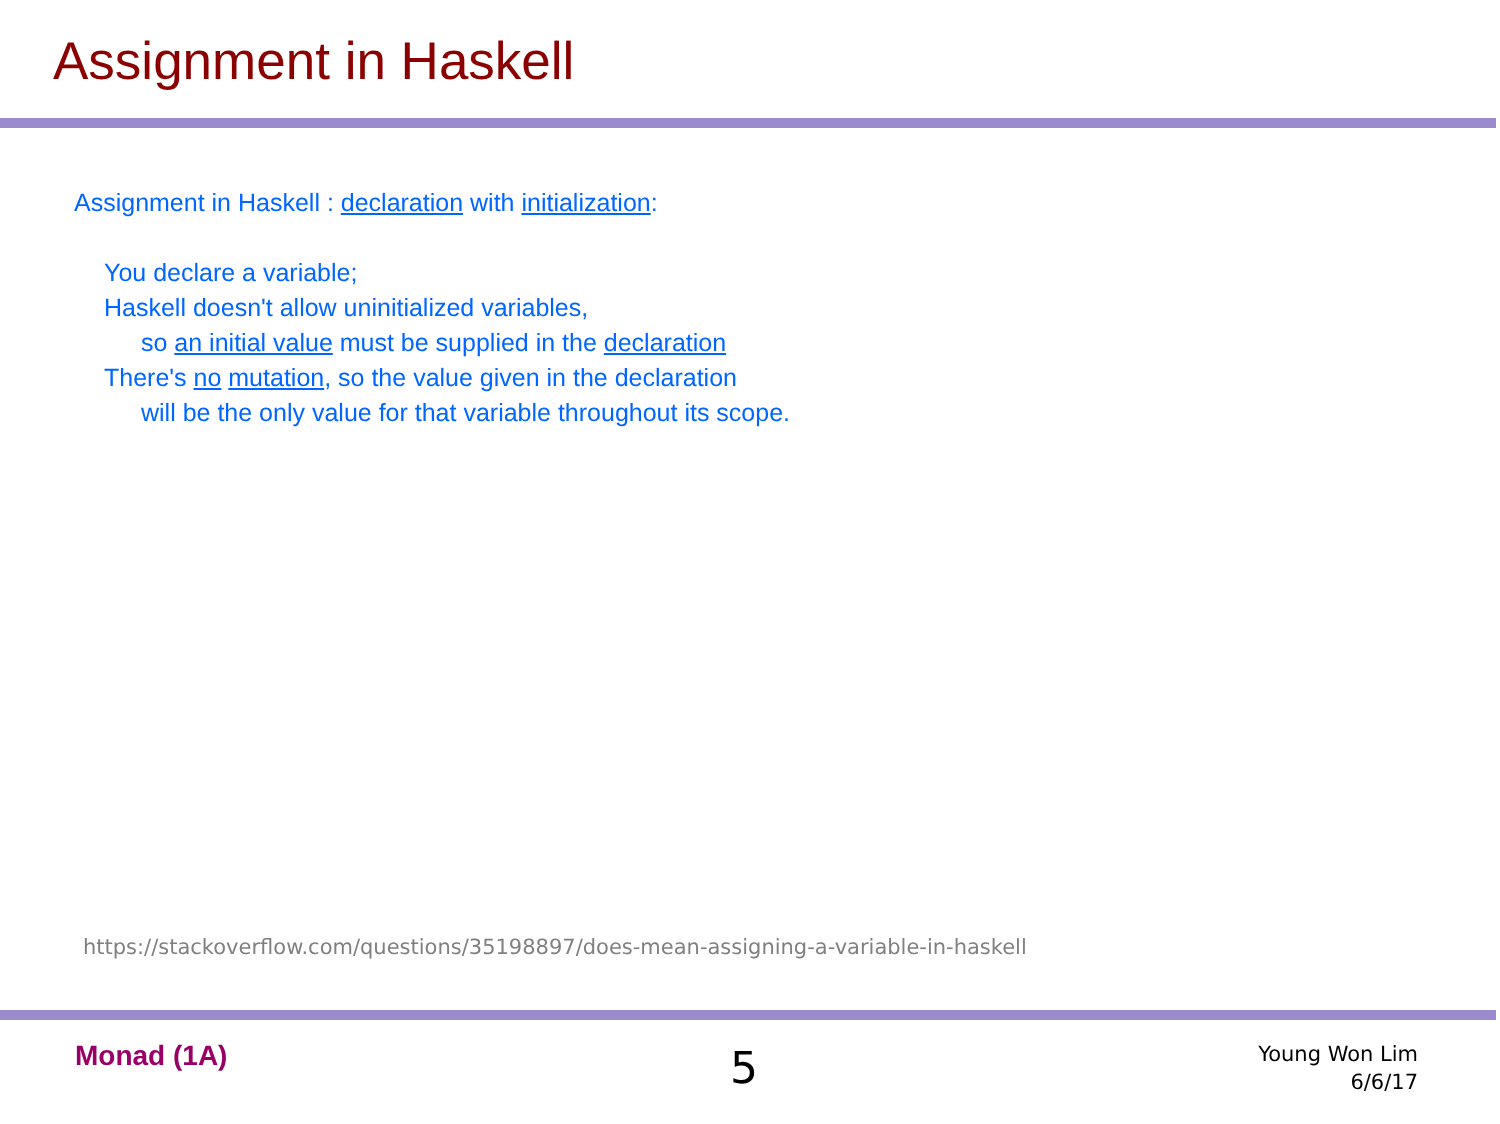Assignment in Haskell
Assignment in Haskell : declaration with initialization:
You declare a variable;
Haskell doesn't allow uninitialized variables,
so an initial value must be supplied in the declaration
There's no mutation, so the value given in the declaration
will be the only value for that variable throughout its scope.
https://stackoverflow.com/questions/35198897/does-mean-assigning-a-variable-in-haskell
Monad (1A) 5
Young Won Lim
6/6/17